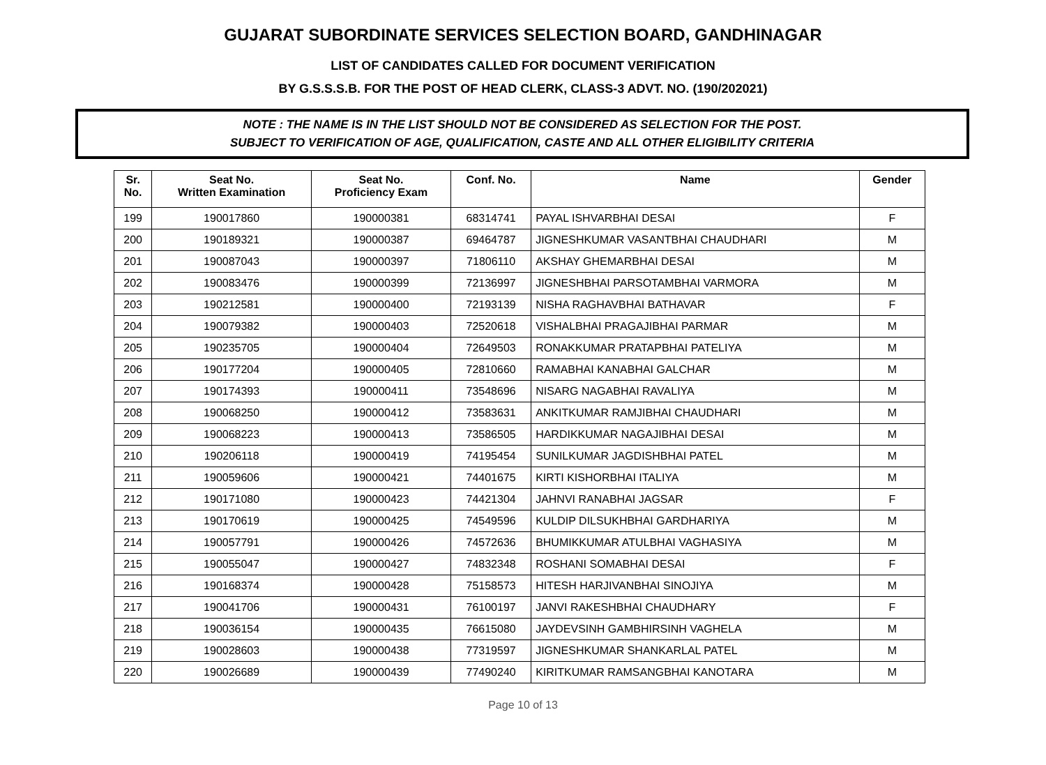GUJARAT SUBORDINATE SERVICES SELECTION BOARD, GANDHINAGAR
LIST OF CANDIDATES CALLED FOR DOCUMENT VERIFICATION
BY G.S.S.S.B. FOR THE POST OF HEAD CLERK, CLASS-3 ADVT. NO. (190/202021)
NOTE : THE NAME IS IN THE LIST SHOULD NOT BE CONSIDERED AS SELECTION FOR THE POST.
SUBJECT TO VERIFICATION OF AGE, QUALIFICATION, CASTE AND ALL OTHER ELIGIBILITY CRITERIA
| Sr. No. | Seat No. Written Examination | Seat No. Proficiency Exam | Conf. No. | Name | Gender |
| --- | --- | --- | --- | --- | --- |
| 199 | 190017860 | 190000381 | 68314741 | PAYAL ISHVARBHAI DESAI | F |
| 200 | 190189321 | 190000387 | 69464787 | JIGNESHKUMAR VASANTBHAI CHAUDHARI | M |
| 201 | 190087043 | 190000397 | 71806110 | AKSHAY GHEMARBHAI DESAI | M |
| 202 | 190083476 | 190000399 | 72136997 | JIGNESHBHAI PARSOTAMBHAI VARMORA | M |
| 203 | 190212581 | 190000400 | 72193139 | NISHA RAGHAVBHAI BATHAVAR | F |
| 204 | 190079382 | 190000403 | 72520618 | VISHALBHAI PRAGAJIBHAI PARMAR | M |
| 205 | 190235705 | 190000404 | 72649503 | RONAKKUMAR PRATAPBHAI PATELIYA | M |
| 206 | 190177204 | 190000405 | 72810660 | RAMABHAI KANABHAI GALCHAR | M |
| 207 | 190174393 | 190000411 | 73548696 | NISARG NAGABHAI RAVALIYA | M |
| 208 | 190068250 | 190000412 | 73583631 | ANKITKUMAR RAMJIBHAI CHAUDHARI | M |
| 209 | 190068223 | 190000413 | 73586505 | HARDIKKUMAR NAGAJIBHAI DESAI | M |
| 210 | 190206118 | 190000419 | 74195454 | SUNILKUMAR JAGDISHBHAI PATEL | M |
| 211 | 190059606 | 190000421 | 74401675 | KIRTI KISHORBHAI ITALIYA | M |
| 212 | 190171080 | 190000423 | 74421304 | JAHNVI RANABHAI JAGSAR | F |
| 213 | 190170619 | 190000425 | 74549596 | KULDIP DILSUKHBHAI GARDHARIYA | M |
| 214 | 190057791 | 190000426 | 74572636 | BHUMIKKUMAR ATULBHAI VAGHASIYA | M |
| 215 | 190055047 | 190000427 | 74832348 | ROSHANI SOMABHAI DESAI | F |
| 216 | 190168374 | 190000428 | 75158573 | HITESH HARJIVANBHAI SINOJIYA | M |
| 217 | 190041706 | 190000431 | 76100197 | JANVI RAKESHBHAI CHAUDHARY | F |
| 218 | 190036154 | 190000435 | 76615080 | JAYDEVSINH GAMBHIRSINH VAGHELA | M |
| 219 | 190028603 | 190000438 | 77319597 | JIGNESHKUMAR SHANKARLAL PATEL | M |
| 220 | 190026689 | 190000439 | 77490240 | KIRITKUMAR RAMSANGBHAI KANOTARA | M |
Page 10 of 13